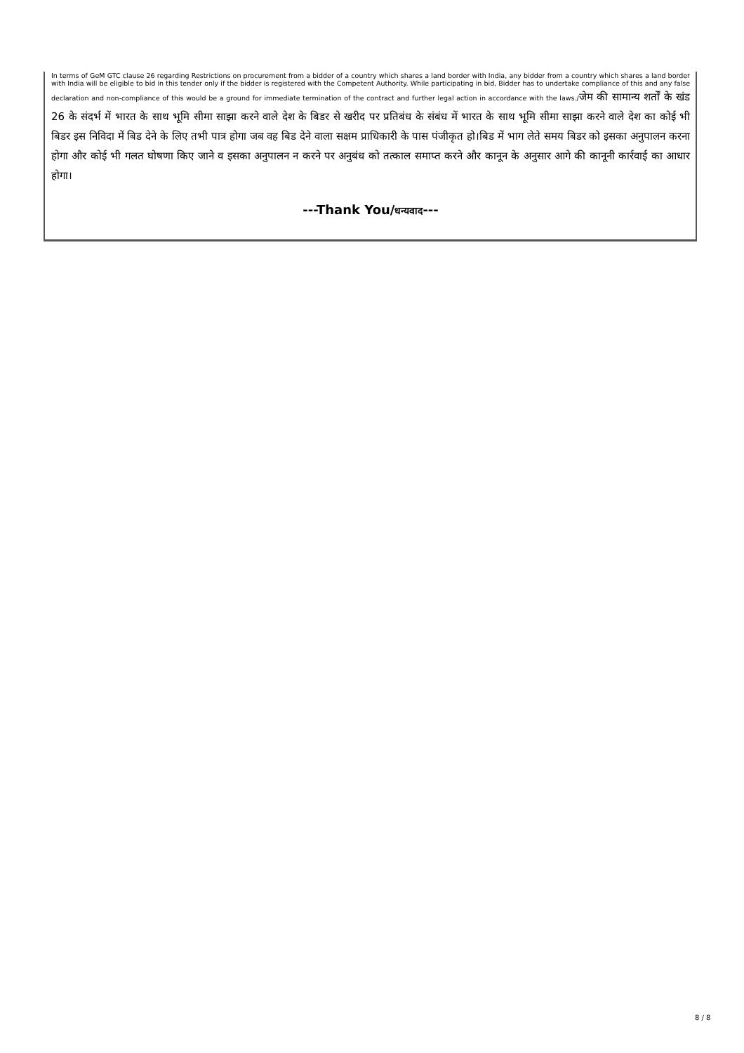In terms of GeM GTC clause 26 regarding Restrictions on procurement from a bidder of a country which shares a land border with India, any bidder from a country which shares a land border with India will be eligible to bid in this tender only if the bidder is registered with the Competent Authority. While participating in bid, Bidder has to undertake compliance of this and any false declaration and non-compliance of this would be a ground for immediate termination of the contract and further legal action in accordance with the laws./जेम की सामान्य शर्तों के खंड 26 के संदर्भ में भारत के साथ भूमि सीमा साझा करने वाले देश के बिडर से खरीद पर प्रतिबंध के संबंध में भारत के साथ भूमि सीमा साझा करने वाले देश का कोई भी बिडर इस निविदा में बिड देने के लिए तभी पात्र होगा जब वह बिड देने वाला सक्षम प्राधिकारी के पास पंजीकृत हो।बिड में भाग लेते समय बिडर को इसका अनुपालन करना होगा और कोई भी गलत घोषणा किए जाने व इसका अनुपालन न करने पर अनुबंध को तत्काल समाप्त करने और कानून के अनुसार आगे की कानूनी कार्रवाई का आधार होगा।
---Thank You/धन्यवाद---
8 / 8